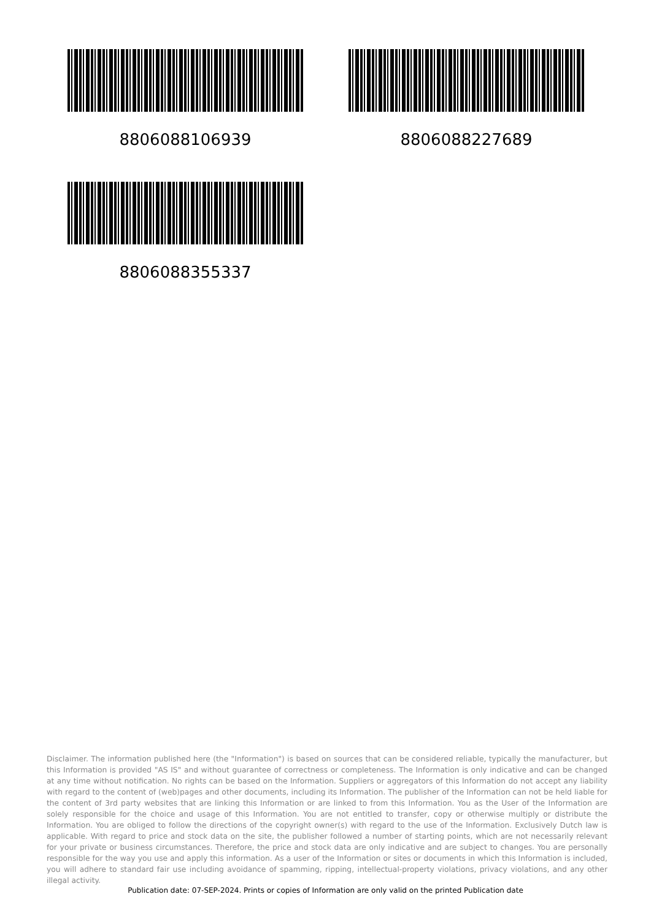8806088106939
8806088227689
8806088355337
Disclaimer. The information published here (the "Information") is based on sources that can be considered reliable, typically the manufacturer, but this Information is provided "AS IS" and without guarantee of correctness or completeness. The Information is only indicative and can be changed at any time without notification. No rights can be based on the Information. Suppliers or aggregators of this Information do not accept any liability with regard to the content of (web)pages and other documents, including its Information. The publisher of the Information can not be held liable for the content of 3rd party websites that are linking this Information or are linked to from this Information. You as the User of the Information are solely responsible for the choice and usage of this Information. You are not entitled to transfer, copy or otherwise multiply or distribute the Information. You are obliged to follow the directions of the copyright owner(s) with regard to the use of the Information. Exclusively Dutch law is applicable. With regard to price and stock data on the site, the publisher followed a number of starting points, which are not necessarily relevant for your private or business circumstances. Therefore, the price and stock data are only indicative and are subject to changes. You are personally responsible for the way you use and apply this information. As a user of the Information or sites or documents in which this Information is included, you will adhere to standard fair use including avoidance of spamming, ripping, intellectual-property violations, privacy violations, and any other illegal activity.
Publication date: 07-SEP-2024. Prints or copies of Information are only valid on the printed Publication date